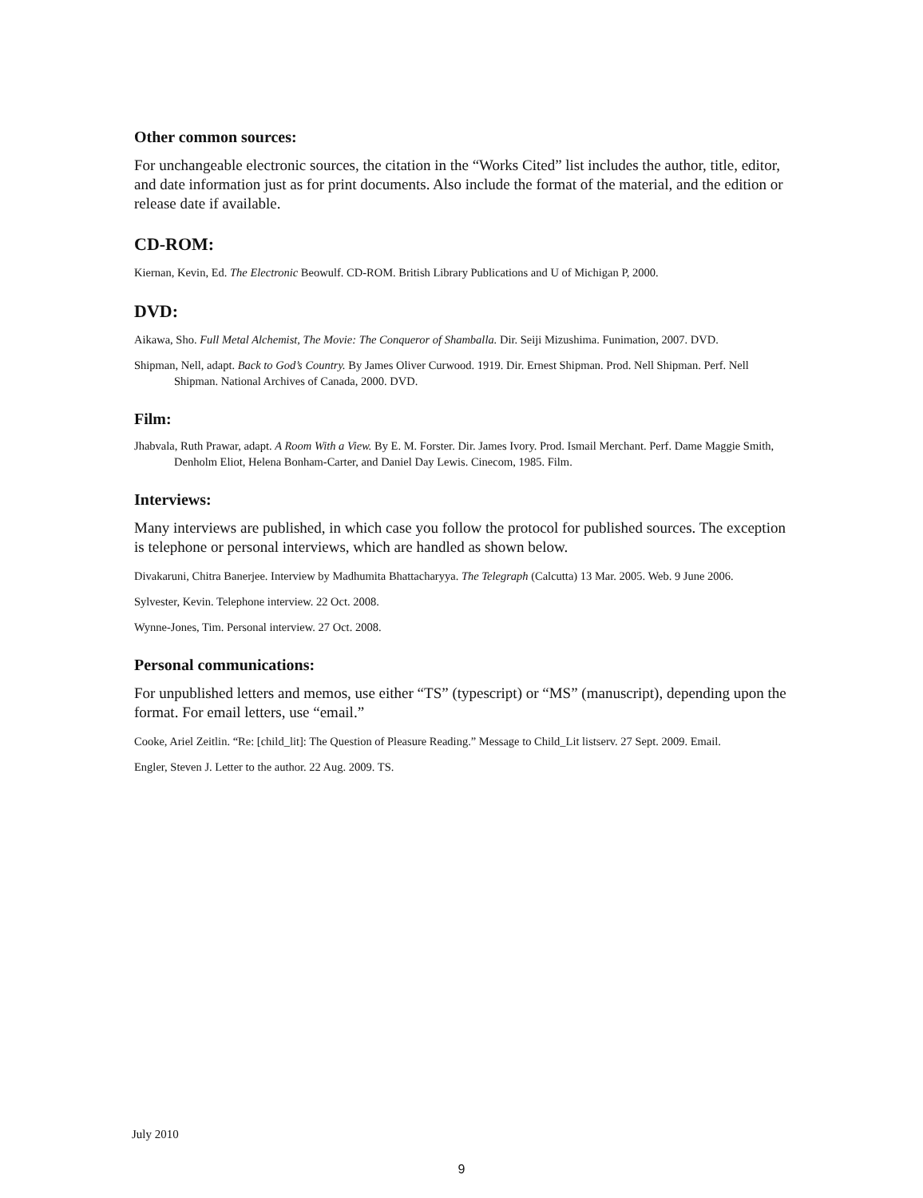Other common sources:
For unchangeable electronic sources, the citation in the “Works Cited” list includes the author, title, editor, and date information just as for print documents. Also include the format of the material, and the edition or release date if available.
CD-ROM:
Kiernan, Kevin, Ed. The Electronic Beowulf. CD-ROM. British Library Publications and U of Michigan P, 2000.
DVD:
Aikawa, Sho. Full Metal Alchemist, The Movie: The Conqueror of Shamballa. Dir. Seiji Mizushima. Funimation, 2007. DVD.
Shipman, Nell, adapt. Back to God’s Country. By James Oliver Curwood. 1919. Dir. Ernest Shipman. Prod. Nell Shipman. Perf. Nell Shipman. National Archives of Canada, 2000. DVD.
Film:
Jhabvala, Ruth Prawar, adapt. A Room With a View. By E. M. Forster. Dir. James Ivory. Prod. Ismail Merchant. Perf. Dame Maggie Smith, Denholm Eliot, Helena Bonham-Carter, and Daniel Day Lewis. Cinecom, 1985. Film.
Interviews:
Many interviews are published, in which case you follow the protocol for published sources. The exception is telephone or personal interviews, which are handled as shown below.
Divakaruni, Chitra Banerjee. Interview by Madhumita Bhattacharyya. The Telegraph (Calcutta) 13 Mar. 2005. Web. 9 June 2006.
Sylvester, Kevin. Telephone interview. 22 Oct. 2008.
Wynne-Jones, Tim. Personal interview. 27 Oct. 2008.
Personal communications:
For unpublished letters and memos, use either “TS” (typescript) or “MS” (manuscript), depending upon the format. For email letters, use “email.”
Cooke, Ariel Zeitlin. “Re: [child_lit]: The Question of Pleasure Reading.” Message to Child_Lit listserv. 27 Sept. 2009. Email.
Engler, Steven J. Letter to the author. 22 Aug. 2009. TS.
July 2010
9